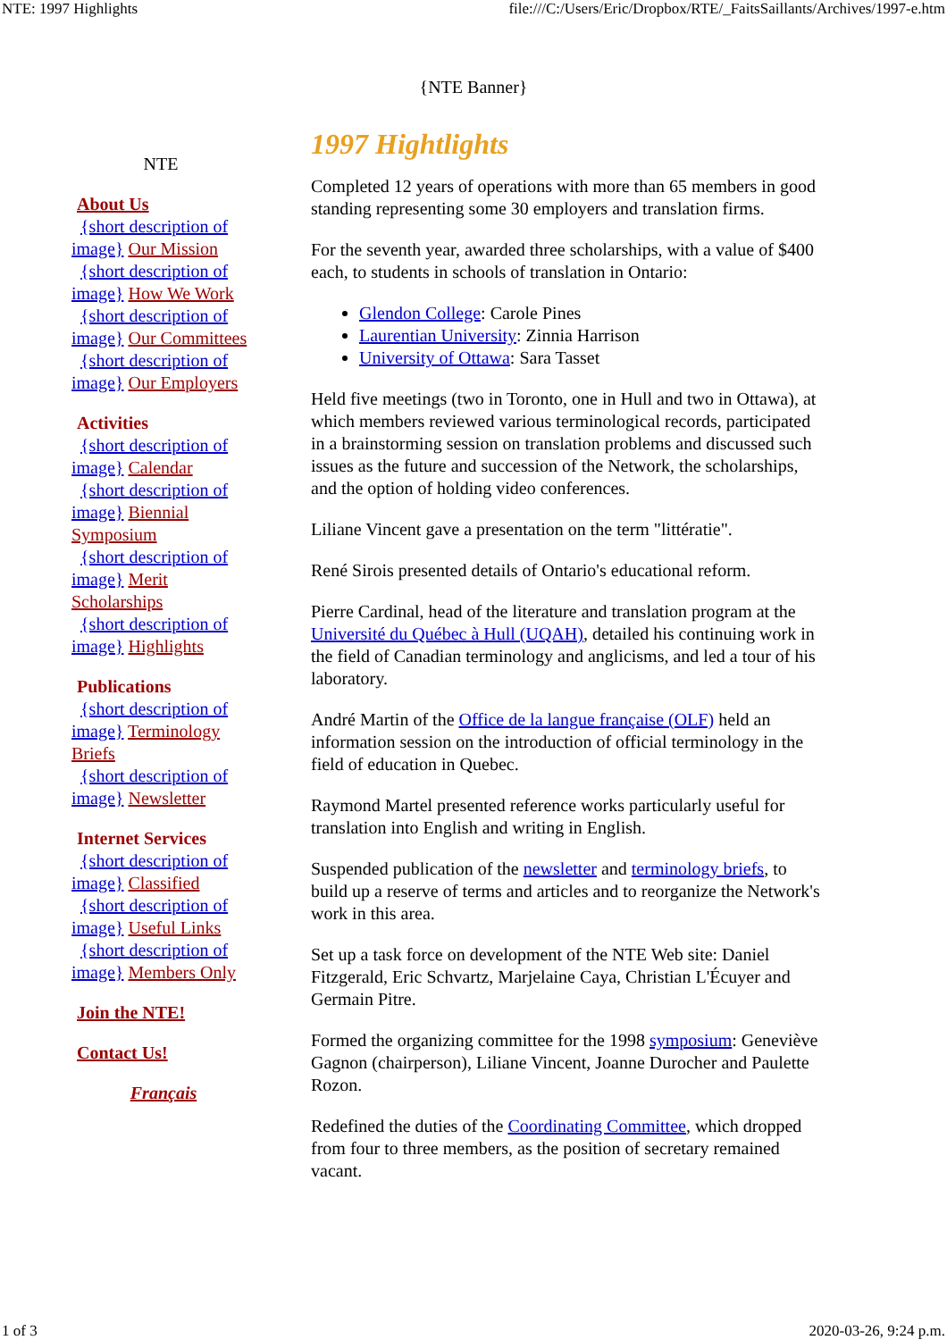NTE: 1997 Highlights file:///C:/Users/Eric/Dropbox/RTE/_FaitsSaillants/Archives/1997-e.htm
{NTE Banner}
NTE
About Us
{short description of image} Our Mission
{short description of image} How We Work
{short description of image} Our Committees
{short description of image} Our Employers
Activities
{short description of image} Calendar
{short description of image} Biennial Symposium
{short description of image} Merit Scholarships
{short description of image} Highlights
Publications
{short description of image} Terminology Briefs
{short description of image} Newsletter
Internet Services
{short description of image} Classified
{short description of image} Useful Links
{short description of image} Members Only
Join the NTE!
Contact Us!
Français
1997 Hightlights
Completed 12 years of operations with more than 65 members in good standing representing some 30 employers and translation firms.
For the seventh year, awarded three scholarships, with a value of $400 each, to students in schools of translation in Ontario:
Glendon College: Carole Pines
Laurentian University: Zinnia Harrison
University of Ottawa: Sara Tasset
Held five meetings (two in Toronto, one in Hull and two in Ottawa), at which members reviewed various terminological records, participated in a brainstorming session on translation problems and discussed such issues as the future and succession of the Network, the scholarships, and the option of holding video conferences.
Liliane Vincent gave a presentation on the term "littératie".
René Sirois presented details of Ontario's educational reform.
Pierre Cardinal, head of the literature and translation program at the Université du Québec à Hull (UQAH), detailed his continuing work in the field of Canadian terminology and anglicisms, and led a tour of his laboratory.
André Martin of the Office de la langue française (OLF) held an information session on the introduction of official terminology in the field of education in Quebec.
Raymond Martel presented reference works particularly useful for translation into English and writing in English.
Suspended publication of the newsletter and terminology briefs, to build up a reserve of terms and articles and to reorganize the Network's work in this area.
Set up a task force on development of the NTE Web site: Daniel Fitzgerald, Eric Schvartz, Marjelaine Caya, Christian L'Écuyer and Germain Pitre.
Formed the organizing committee for the 1998 symposium: Geneviève Gagnon (chairperson), Liliane Vincent, Joanne Durocher and Paulette Rozon.
Redefined the duties of the Coordinating Committee, which dropped from four to three members, as the position of secretary remained vacant.
1 of 3 2020-03-26, 9:24 p.m.